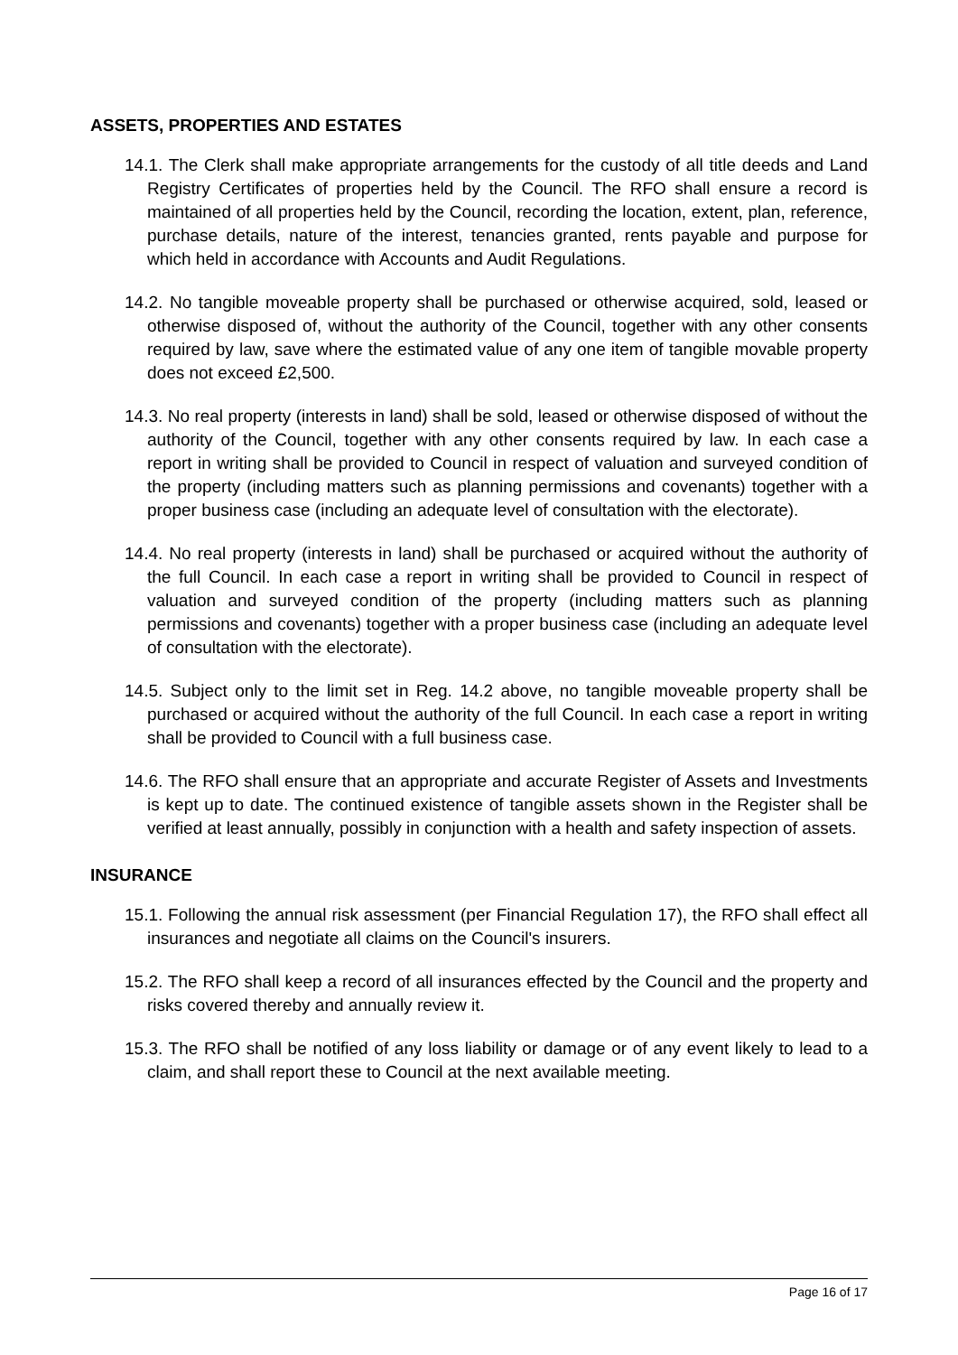ASSETS, PROPERTIES AND ESTATES
14.1. The Clerk shall make appropriate arrangements for the custody of all title deeds and Land Registry Certificates of properties held by the Council. The RFO shall ensure a record is maintained of all properties held by the Council, recording the location, extent, plan, reference, purchase details, nature of the interest, tenancies granted, rents payable and purpose for which held in accordance with Accounts and Audit Regulations.
14.2. No tangible moveable property shall be purchased or otherwise acquired, sold, leased or otherwise disposed of, without the authority of the Council, together with any other consents required by law, save where the estimated value of any one item of tangible movable property does not exceed £2,500.
14.3. No real property (interests in land) shall be sold, leased or otherwise disposed of without the authority of the Council, together with any other consents required by law. In each case a report in writing shall be provided to Council in respect of valuation and surveyed condition of the property (including matters such as planning permissions and covenants) together with a proper business case (including an adequate level of consultation with the electorate).
14.4. No real property (interests in land) shall be purchased or acquired without the authority of the full Council. In each case a report in writing shall be provided to Council in respect of valuation and surveyed condition of the property (including matters such as planning permissions and covenants) together with a proper business case (including an adequate level of consultation with the electorate).
14.5. Subject only to the limit set in Reg. 14.2 above, no tangible moveable property shall be purchased or acquired without the authority of the full Council. In each case a report in writing shall be provided to Council with a full business case.
14.6. The RFO shall ensure that an appropriate and accurate Register of Assets and Investments is kept up to date. The continued existence of tangible assets shown in the Register shall be verified at least annually, possibly in conjunction with a health and safety inspection of assets.
INSURANCE
15.1. Following the annual risk assessment (per Financial Regulation 17), the RFO shall effect all insurances and negotiate all claims on the Council's insurers.
15.2. The RFO shall keep a record of all insurances effected by the Council and the property and risks covered thereby and annually review it.
15.3. The RFO shall be notified of any loss liability or damage or of any event likely to lead to a claim, and shall report these to Council at the next available meeting.
Page 16 of 17